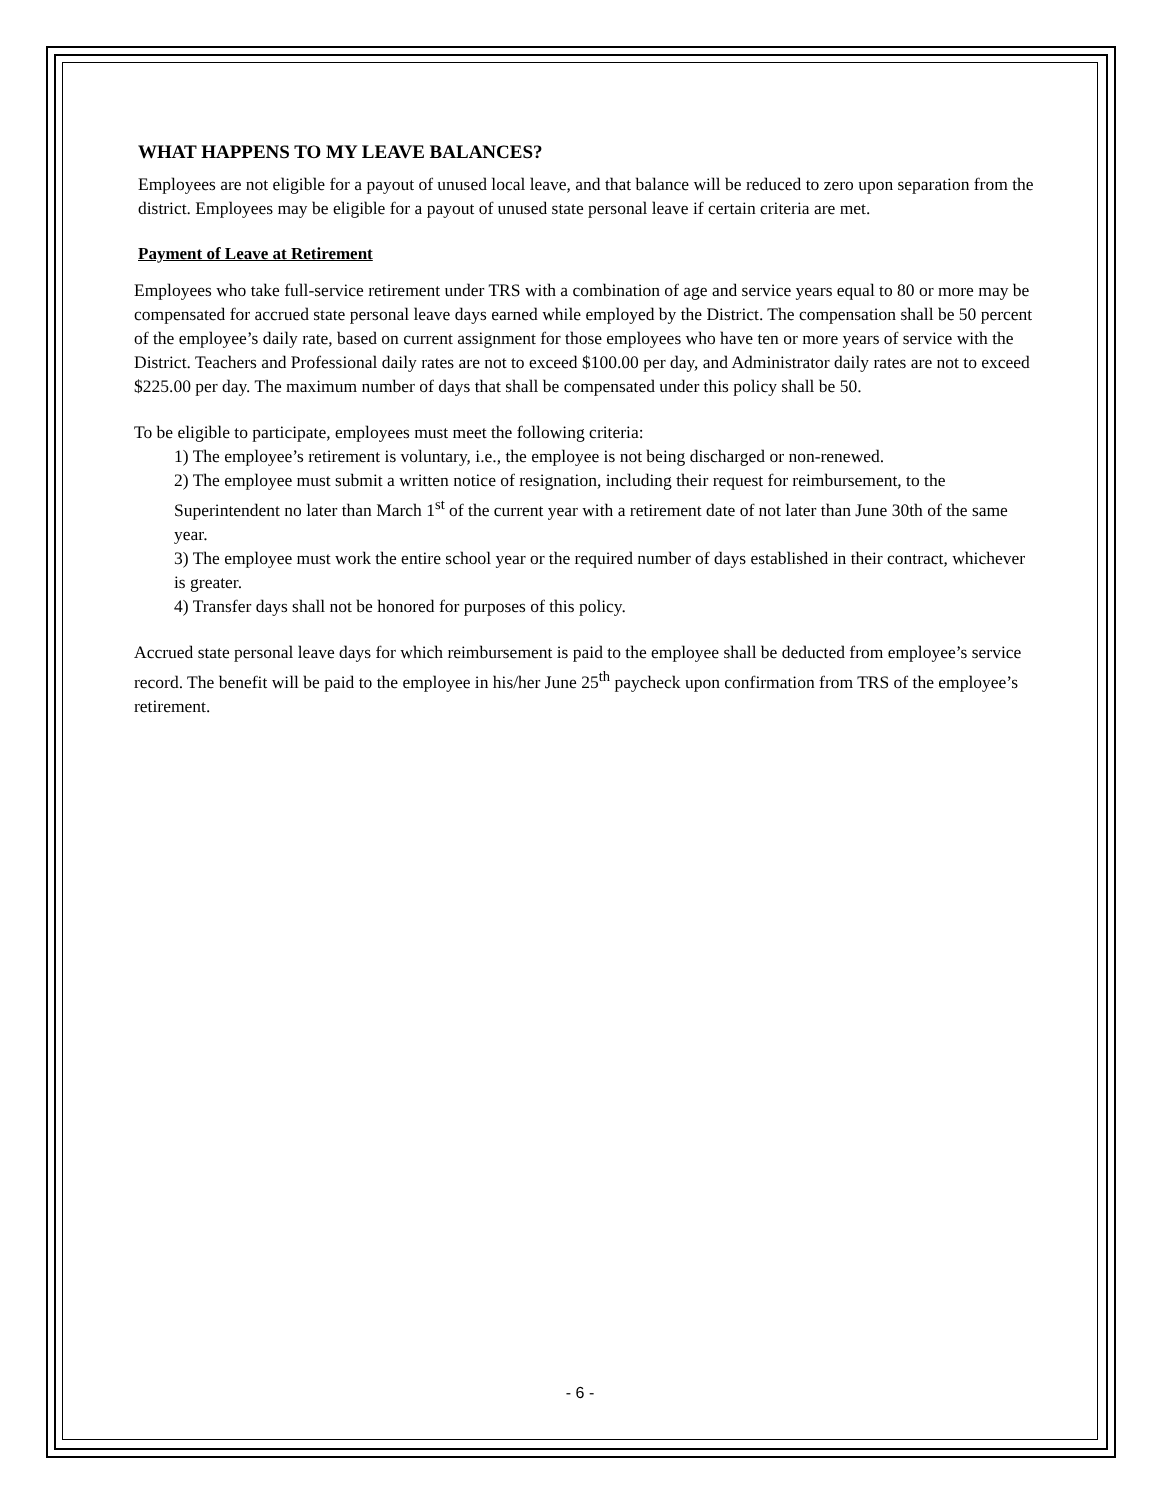WHAT HAPPENS TO MY LEAVE BALANCES?
Employees are not eligible for a payout of unused local leave, and that balance will be reduced to zero upon separation from the district. Employees may be eligible for a payout of unused state personal leave if certain criteria are met.
Payment of Leave at Retirement
Employees who take full-service retirement under TRS with a combination of age and service years equal to 80 or more may be compensated for accrued state personal leave days earned while employed by the District. The compensation shall be 50 percent of the employee’s daily rate, based on current assignment for those employees who have ten or more years of service with the District. Teachers and Professional daily rates are not to exceed $100.00 per day, and Administrator daily rates are not to exceed $225.00 per day. The maximum number of days that shall be compensated under this policy shall be 50.
To be eligible to participate, employees must meet the following criteria:
1) The employee’s retirement is voluntary, i.e., the employee is not being discharged or non-renewed.
2) The employee must submit a written notice of resignation, including their request for reimbursement, to the Superintendent no later than March 1<sup>st</sup> of the current year with a retirement date of not later than June 30th of the same year.
3) The employee must work the entire school year or the required number of days established in their contract, whichever is greater.
4) Transfer days shall not be honored for purposes of this policy.
Accrued state personal leave days for which reimbursement is paid to the employee shall be deducted from employee’s service record. The benefit will be paid to the employee in his/her June 25<sup>th</sup> paycheck upon confirmation from TRS of the employee’s retirement.
- 6 -